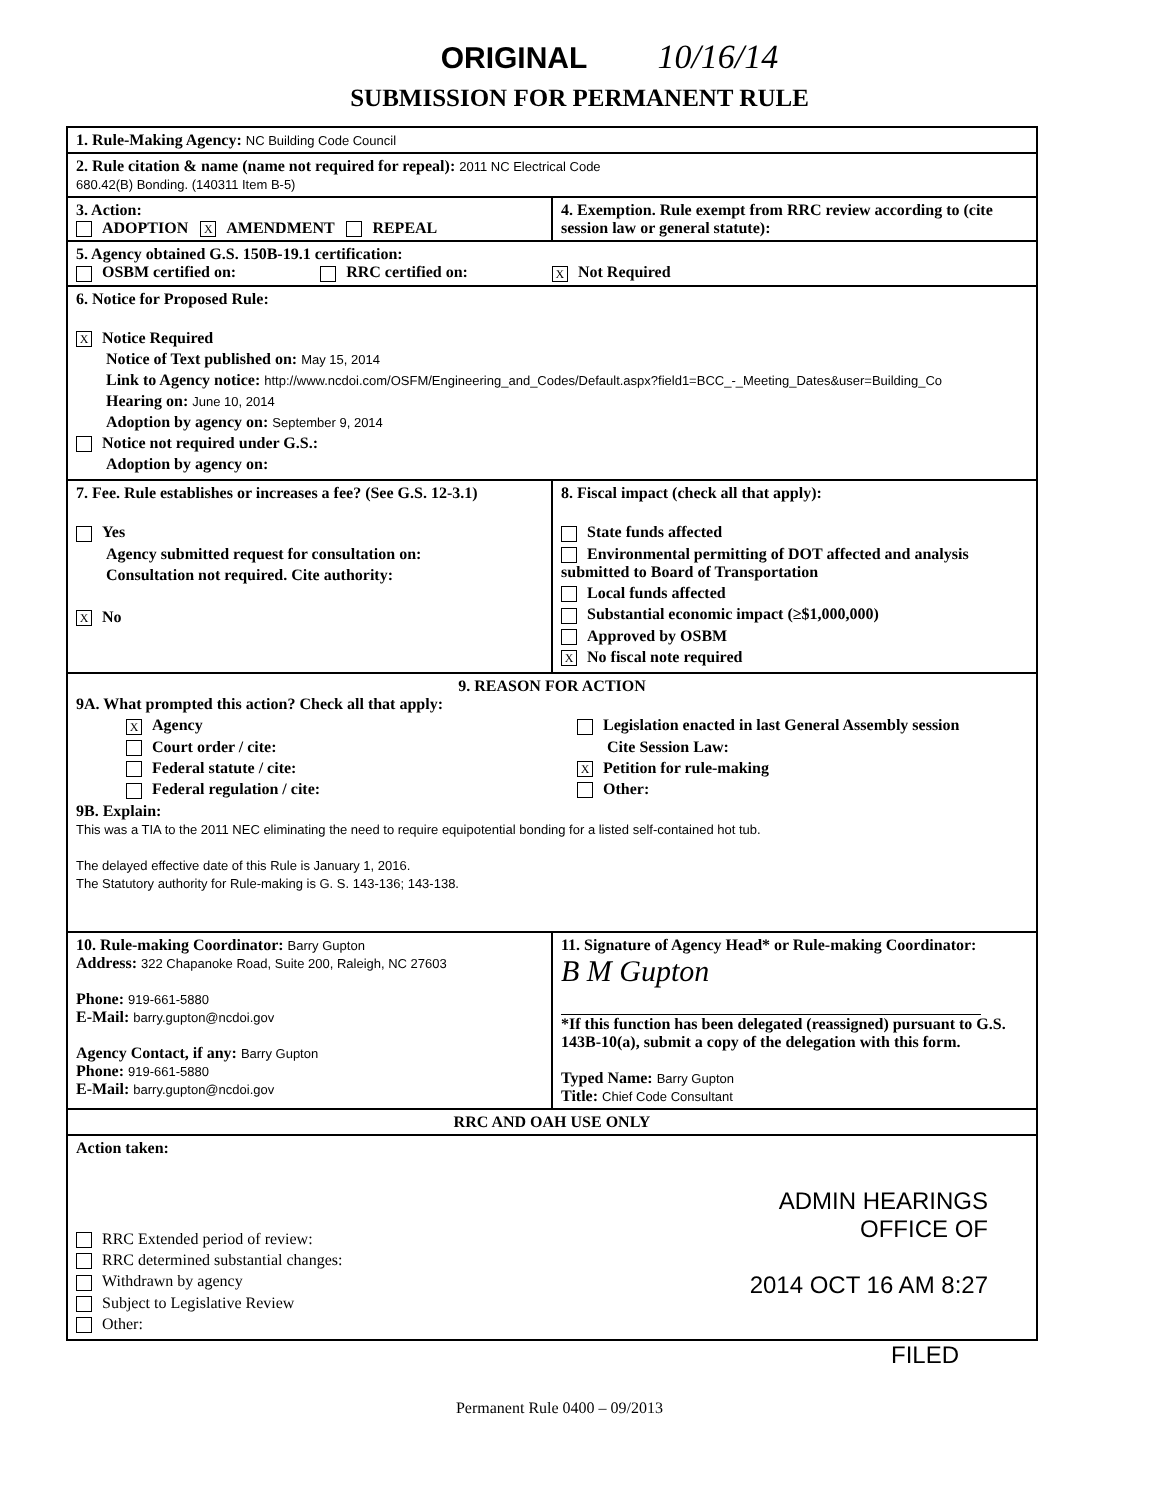ORIGINAL 10/16/14
SUBMISSION FOR PERMANENT RULE
1. Rule-Making Agency: NC Building Code Council
2. Rule citation & name (name not required for repeal): 2011 NC Electrical Code
680.42(B) Bonding. (140311 Item B-5)
3. Action:
ADOPTION X AMENDMENT REPEAL
4. Exemption. Rule exempt from RRC review according to (cite session law or general statute):
5. Agency obtained G.S. 150B-19.1 certification:
OSBM certified on: RRC certified on: X Not Required
6. Notice for Proposed Rule:
X Notice Required
Notice of Text published on: May 15, 2014
Link to Agency notice: http://www.ncdoi.com/OSFM/Engineering_and_Codes/Default.aspx?field1=BCC_-_Meeting_Dates&user=Building_Co
Hearing on: June 10, 2014
Adoption by agency on: September 9, 2014
Notice not required under G.S.:
Adoption by agency on:
7. Fee. Rule establishes or increases a fee? (See G.S. 12-3.1)
Yes
Agency submitted request for consultation on:
Consultation not required. Cite authority:
X No
8. Fiscal impact (check all that apply):
State funds affected
Environmental permitting of DOT affected and analysis submitted to Board of Transportation
Local funds affected
Substantial economic impact (≥$1,000,000)
Approved by OSBM
X No fiscal note required
9. REASON FOR ACTION
9A. What prompted this action? Check all that apply:
X Agency
Court order / cite:
Federal statute / cite:
Federal regulation / cite:
Legislation enacted in last General Assembly session
Cite Session Law:
X Petition for rule-making
Other:
9B. Explain:
This was a TIA to the 2011 NEC eliminating the need to require equipotential bonding for a listed self-contained hot tub.
The delayed effective date of this Rule is January 1, 2016.
The Statutory authority for Rule-making is G. S. 143-136; 143-138.
10. Rule-making Coordinator: Barry Gupton
Address: 322 Chapanoke Road, Suite 200, Raleigh, NC 27603
Phone: 919-661-5880
E-Mail: barry.gupton@ncdoi.gov
Agency Contact, if any: Barry Gupton
Phone: 919-661-5880
E-Mail: barry.gupton@ncdoi.gov
11. Signature of Agency Head* or Rule-making Coordinator:
B M Gupton
*If this function has been delegated (reassigned) pursuant to G.S. 143B-10(a), submit a copy of the delegation with this form.
Typed Name: Barry Gupton
Title: Chief Code Consultant
RRC AND OAH USE ONLY
Action taken:
RRC Extended period of review:
RRC determined substantial changes:
Withdrawn by agency
Subject to Legislative Review
Other:
ADMIN HEARINGS
OFFICE OF
2014 OCT 16 AM 8:27
FILED
Permanent Rule 0400 – 09/2013